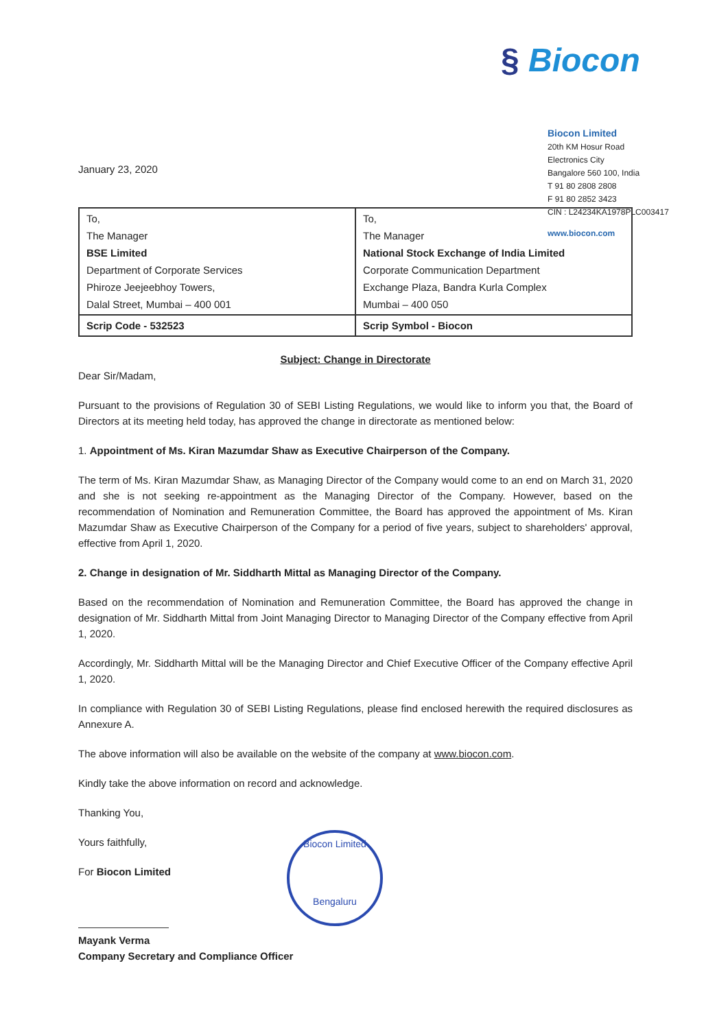§ Biocon
Biocon Limited
20th KM Hosur Road
Electronics City
Bangalore 560 100, India
T 91 80 2808 2808
F 91 80 2852 3423
CIN : L24234KA1978PLC003417
www.biocon.com
January 23, 2020
| To, The Manager BSE Limited Department of Corporate Services Phiroze Jeejeebhoy Towers, Dalal Street, Mumbai – 400 001 | To, The Manager National Stock Exchange of India Limited Corporate Communication Department Exchange Plaza, Bandra Kurla Complex Mumbai – 400 050 |
| Scrip Code - 532523 | Scrip Symbol - Biocon |
Subject: Change in Directorate
Dear Sir/Madam,
Pursuant to the provisions of Regulation 30 of SEBI Listing Regulations, we would like to inform you that, the Board of Directors at its meeting held today, has approved the change in directorate as mentioned below:
1. Appointment of Ms. Kiran Mazumdar Shaw as Executive Chairperson of the Company.
The term of Ms. Kiran Mazumdar Shaw, as Managing Director of the Company would come to an end on March 31, 2020 and she is not seeking re-appointment as the Managing Director of the Company. However, based on the recommendation of Nomination and Remuneration Committee, the Board has approved the appointment of Ms. Kiran Mazumdar Shaw as Executive Chairperson of the Company for a period of five years, subject to shareholders' approval, effective from April 1, 2020.
2. Change in designation of Mr. Siddharth Mittal as Managing Director of the Company.
Based on the recommendation of Nomination and Remuneration Committee, the Board has approved the change in designation of Mr. Siddharth Mittal from Joint Managing Director to Managing Director of the Company effective from April 1, 2020.
Accordingly, Mr. Siddharth Mittal will be the Managing Director and Chief Executive Officer of the Company effective April 1, 2020.
In compliance with Regulation 30 of SEBI Listing Regulations, please find enclosed herewith the required disclosures as Annexure A.
The above information will also be available on the website of the company at www.biocon.com.
Kindly take the above information on record and acknowledge.
Thanking You,
Yours faithfully,
For Biocon Limited
Mayank Verma
Company Secretary and Compliance Officer
Biocon Limited
Bengaluru